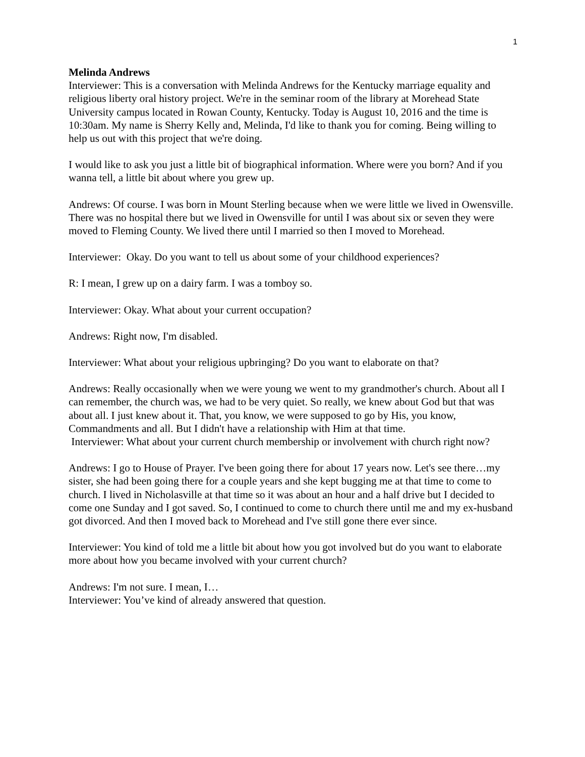1
Melinda Andrews
Interviewer: This is a conversation with Melinda Andrews for the Kentucky marriage equality and religious liberty oral history project. We're in the seminar room of the library at Morehead State University campus located in Rowan County, Kentucky. Today is August 10, 2016 and the time is 10:30am. My name is Sherry Kelly and, Melinda, I'd like to thank you for coming. Being willing to help us out with this project that we're doing.
I would like to ask you just a little bit of biographical information. Where were you born? And if you wanna tell, a little bit about where you grew up.
Andrews: Of course. I was born in Mount Sterling because when we were little we lived in Owensville. There was no hospital there but we lived in Owensville for until I was about six or seven they were moved to Fleming County. We lived there until I married so then I moved to Morehead.
Interviewer: Okay. Do you want to tell us about some of your childhood experiences?
R: I mean, I grew up on a dairy farm. I was a tomboy so.
Interviewer: Okay. What about your current occupation?
Andrews: Right now, I'm disabled.
Interviewer: What about your religious upbringing? Do you want to elaborate on that?
Andrews: Really occasionally when we were young we went to my grandmother's church. About all I can remember, the church was, we had to be very quiet. So really, we knew about God but that was about all. I just knew about it. That, you know, we were supposed to go by His, you know, Commandments and all. But I didn't have a relationship with Him at that time.
Interviewer: What about your current church membership or involvement with church right now?
Andrews: I go to House of Prayer. I've been going there for about 17 years now. Let's see there…my sister, she had been going there for a couple years and she kept bugging me at that time to come to church. I lived in Nicholasville at that time so it was about an hour and a half drive but I decided to come one Sunday and I got saved. So, I continued to come to church there until me and my ex-husband got divorced. And then I moved back to Morehead and I've still gone there ever since.
Interviewer: You kind of told me a little bit about how you got involved but do you want to elaborate more about how you became involved with your current church?
Andrews: I'm not sure. I mean, I…
Interviewer: You’ve kind of already answered that question.